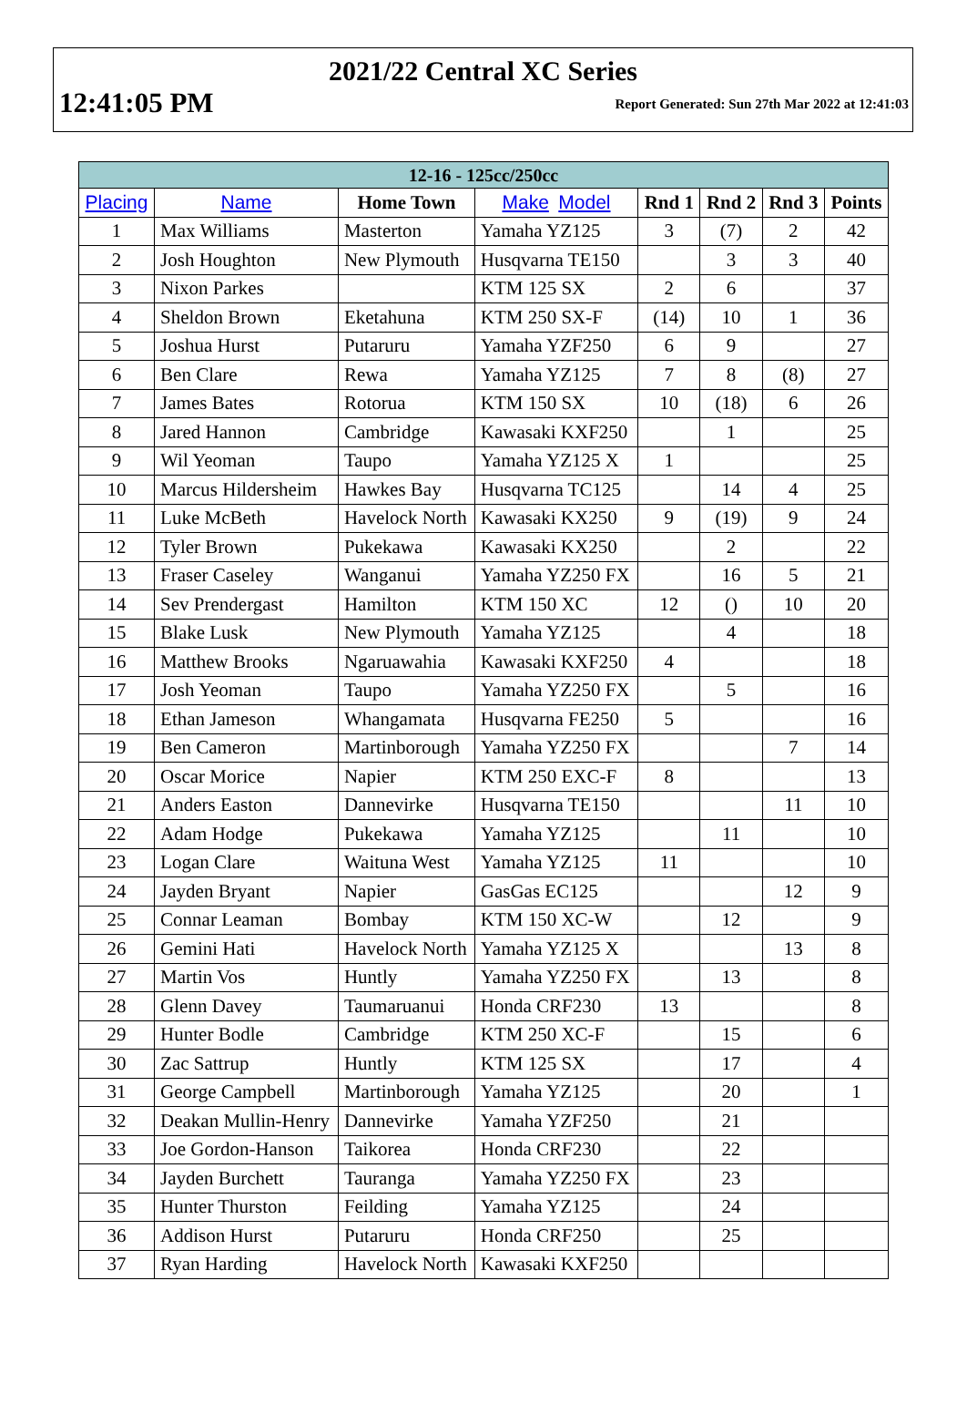2021/22 Central XC Series
12:41:05 PM Report Generated: Sun 27th Mar 2022 at 12:41:03
| 12-16 - 125cc/250cc | | | | | | | |
| --- | --- | --- | --- | --- | --- | --- | --- |
| Placing | Name | Home Town | Make Model | Rnd 1 | Rnd 2 | Rnd 3 | Points |
| 1 | Max Williams | Masterton | Yamaha YZ125 | 3 | (7) | 2 | 42 |
| 2 | Josh Houghton | New Plymouth | Husqvarna TE150 | | 3 | 3 | 40 |
| 3 | Nixon Parkes | | KTM 125 SX | 2 | 6 | | 37 |
| 4 | Sheldon Brown | Eketahuna | KTM 250 SX-F | (14) | 10 | 1 | 36 |
| 5 | Joshua Hurst | Putaruru | Yamaha YZF250 | 6 | 9 | | 27 |
| 6 | Ben Clare | Rewa | Yamaha YZ125 | 7 | 8 | (8) | 27 |
| 7 | James Bates | Rotorua | KTM 150 SX | 10 | (18) | 6 | 26 |
| 8 | Jared Hannon | Cambridge | Kawasaki KXF250 | | 1 | | 25 |
| 9 | Wil Yeoman | Taupo | Yamaha YZ125 X | 1 | | | 25 |
| 10 | Marcus Hildersheim | Hawkes Bay | Husqvarna TC125 | | 14 | 4 | 25 |
| 11 | Luke McBeth | Havelock North | Kawasaki KX250 | 9 | (19) | 9 | 24 |
| 12 | Tyler Brown | Pukekawa | Kawasaki KX250 | | 2 | | 22 |
| 13 | Fraser Caseley | Wanganui | Yamaha YZ250 FX | | 16 | 5 | 21 |
| 14 | Sev Prendergast | Hamilton | KTM 150 XC | 12 | () | 10 | 20 |
| 15 | Blake Lusk | New Plymouth | Yamaha YZ125 | | 4 | | 18 |
| 16 | Matthew Brooks | Ngaruawahia | Kawasaki KXF250 | 4 | | | 18 |
| 17 | Josh Yeoman | Taupo | Yamaha YZ250 FX | | 5 | | 16 |
| 18 | Ethan Jameson | Whangamata | Husqvarna FE250 | 5 | | | 16 |
| 19 | Ben Cameron | Martinborough | Yamaha YZ250 FX | | | 7 | 14 |
| 20 | Oscar Morice | Napier | KTM 250 EXC-F | 8 | | | 13 |
| 21 | Anders Easton | Dannevirke | Husqvarna TE150 | | | 11 | 10 |
| 22 | Adam Hodge | Pukekawa | Yamaha YZ125 | | 11 | | 10 |
| 23 | Logan Clare | Waituna West | Yamaha YZ125 | 11 | | | 10 |
| 24 | Jayden Bryant | Napier | GasGas EC125 | | | 12 | 9 |
| 25 | Connar Leaman | Bombay | KTM 150 XC-W | | 12 | | 9 |
| 26 | Gemini Hati | Havelock North | Yamaha YZ125 X | | | 13 | 8 |
| 27 | Martin Vos | Huntly | Yamaha YZ250 FX | | 13 | | 8 |
| 28 | Glenn Davey | Taumaruanui | Honda CRF230 | 13 | | | 8 |
| 29 | Hunter Bodle | Cambridge | KTM 250 XC-F | | 15 | | 6 |
| 30 | Zac Sattrup | Huntly | KTM 125 SX | | 17 | | 4 |
| 31 | George Campbell | Martinborough | Yamaha YZ125 | | 20 | | 1 |
| 32 | Deakan Mullin-Henry | Dannevirke | Yamaha YZF250 | | 21 | | |
| 33 | Joe Gordon-Hanson | Taikorea | Honda CRF230 | | 22 | | |
| 34 | Jayden Burchett | Tauranga | Yamaha YZ250 FX | | 23 | | |
| 35 | Hunter Thurston | Feilding | Yamaha YZ125 | | 24 | | |
| 36 | Addison Hurst | Putaruru | Honda CRF250 | | 25 | | |
| 37 | Ryan Harding | Havelock North | Kawasaki KXF250 | | | | |